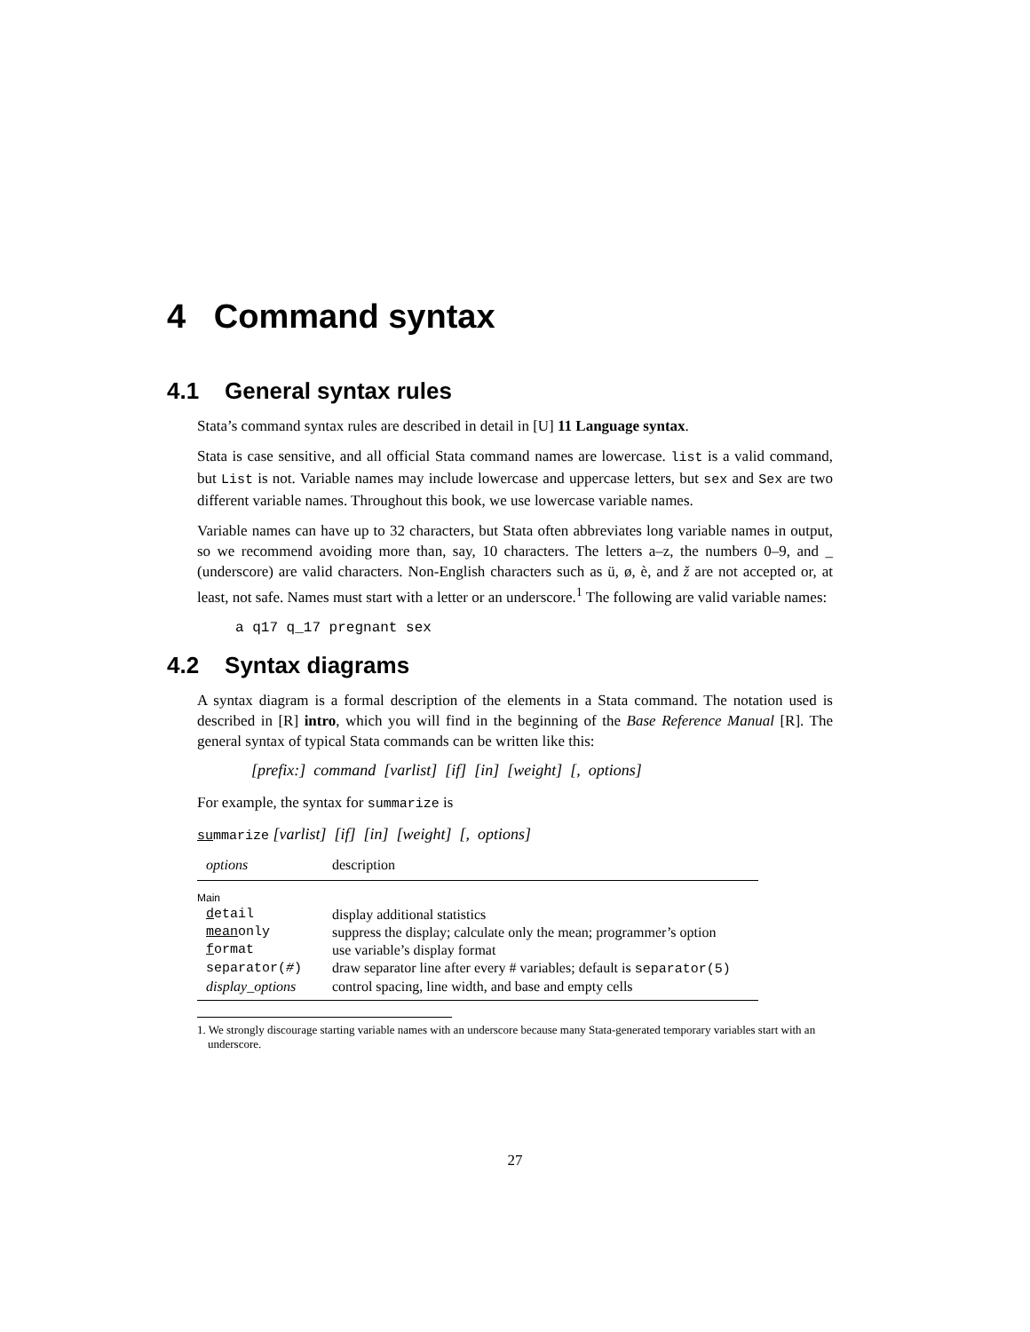4 Command syntax
4.1 General syntax rules
Stata’s command syntax rules are described in detail in [U] 11 Language syntax.
Stata is case sensitive, and all official Stata command names are lowercase. list is a valid command, but List is not. Variable names may include lowercase and uppercase letters, but sex and Sex are two different variable names. Throughout this book, we use lowercase variable names.
Variable names can have up to 32 characters, but Stata often abbreviates long variable names in output, so we recommend avoiding more than, say, 10 characters. The letters a–z, the numbers 0–9, and _ (underscore) are valid characters. Non-English characters such as ü, ø, è, and ž are not accepted or, at least, not safe. Names must start with a letter or an underscore.<sup>1</sup> The following are valid variable names:
a q17 q_17 pregnant sex
4.2 Syntax diagrams
A syntax diagram is a formal description of the elements in a Stata command. The notation used is described in [R] intro, which you will find in the beginning of the Base Reference Manual [R]. The general syntax of typical Stata commands can be written like this:
[prefix:] command [varlist] [if] [in] [weight] [, options]
For example, the syntax for summarize is
summarize [varlist] [if] [in] [weight] [, options]
| options | description |
| --- | --- |
| Main | |
| d etail | display additional statistics |
| mean only | suppress the display; calculate only the mean; programmer’s option |
| f ormat | use variable’s display format |
| separator( # ) | draw separator line after every # variables; default is separator(5) |
| display_options | control spacing, line width, and base and empty cells |
1. We strongly discourage starting variable names with an underscore because many Stata-generated temporary variables start with an underscore.
27